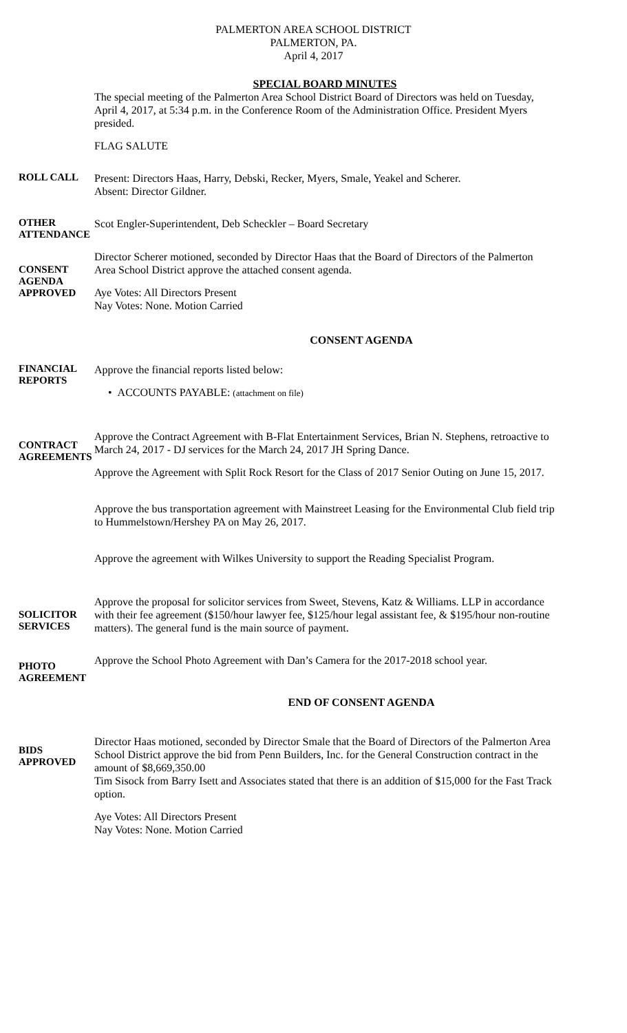PALMERTON AREA SCHOOL DISTRICT
PALMERTON, PA.
April 4, 2017
SPECIAL BOARD MINUTES
The special meeting of the Palmerton Area School District Board of Directors was held on Tuesday, April 4, 2017, at 5:34 p.m. in the Conference Room of the Administration Office. President Myers presided.
FLAG SALUTE
ROLL CALL
Present: Directors Haas, Harry, Debski, Recker, Myers, Smale, Yeakel and Scherer.
Absent: Director Gildner.
OTHER ATTENDANCE
Scot Engler-Superintendent, Deb Scheckler – Board Secretary
CONSENT AGENDA APPROVED
Director Scherer motioned, seconded by Director Haas that the Board of Directors of the Palmerton Area School District approve the attached consent agenda.
Aye Votes: All Directors Present
Nay Votes: None. Motion Carried
CONSENT AGENDA
FINANCIAL REPORTS
Approve the financial reports listed below:
• ACCOUNTS PAYABLE: (attachment on file)
CONTRACT AGREEMENTS
Approve the Contract Agreement with B-Flat Entertainment Services, Brian N. Stephens, retroactive to March 24, 2017 - DJ services for the March 24, 2017 JH Spring Dance.
Approve the Agreement with Split Rock Resort for the Class of 2017 Senior Outing on June 15, 2017.
Approve the bus transportation agreement with Mainstreet Leasing for the Environmental Club field trip to Hummelstown/Hershey PA on May 26, 2017.
Approve the agreement with Wilkes University to support the Reading Specialist Program.
SOLICITOR SERVICES
Approve the proposal for solicitor services from Sweet, Stevens, Katz & Williams. LLP in accordance with their fee agreement ($150/hour lawyer fee, $125/hour legal assistant fee, & $195/hour non-routine matters). The general fund is the main source of payment.
PHOTO AGREEMENT
Approve the School Photo Agreement with Dan’s Camera for the 2017-2018 school year.
END OF CONSENT AGENDA
BIDS APPROVED
Director Haas motioned, seconded by Director Smale that the Board of Directors of the Palmerton Area School District approve the bid from Penn Builders, Inc. for the General Construction contract in the amount of $8,669,350.00
Tim Sisock from Barry Isett and Associates stated that there is an addition of $15,000 for the Fast Track option.
Aye Votes: All Directors Present
Nay Votes: None. Motion Carried